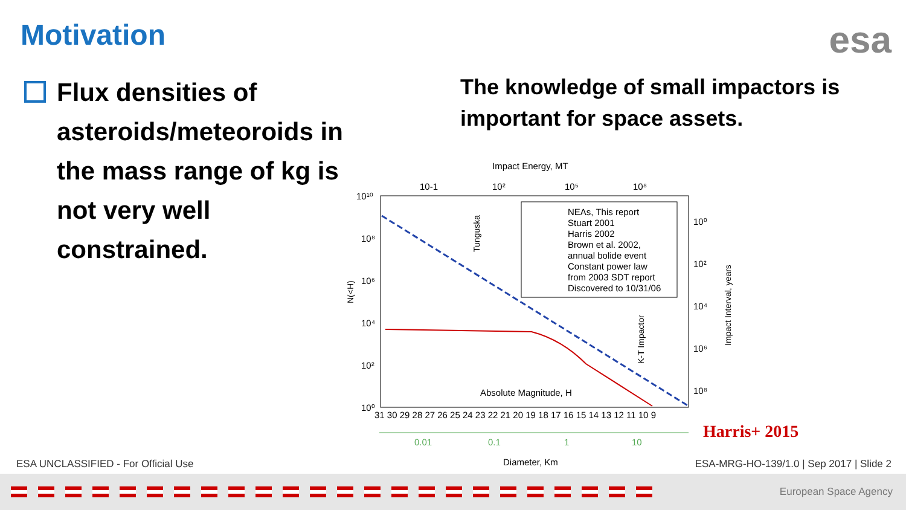Motivation esa
Flux densities of asteroids/meteoroids in the mass range of kg is not very well constrained.
The knowledge of small impactors is important for space assets.
Impact Energy, MT
10-1
10²
10⁵
10⁸
10¹⁰
10⁸
10⁶
10⁴
10²
10⁰
10⁰
10²
10⁴
10⁶
10⁸
N(<H)
Impact Interval, years
NEAs, This report
Stuart 2001
Harris 2002
Brown et al. 2002,
annual bolide event
Constant power law
from 2003 SDT report
Discovered to 10/31/06
Tunguska
K-T Impactor
Absolute Magnitude, H
31 30 29 28 27 26 25 24 23 22 21 20 19 18 17 16 15 14 13 12 11 10 9
0.01
0.1
1
10
Diameter, Km
Harris+ 2015
ESA UNCLASSIFIED - For Official Use
ESA-MRG-HO-139/1.0 | Sep 2017 | Slide 2
European Space Agency